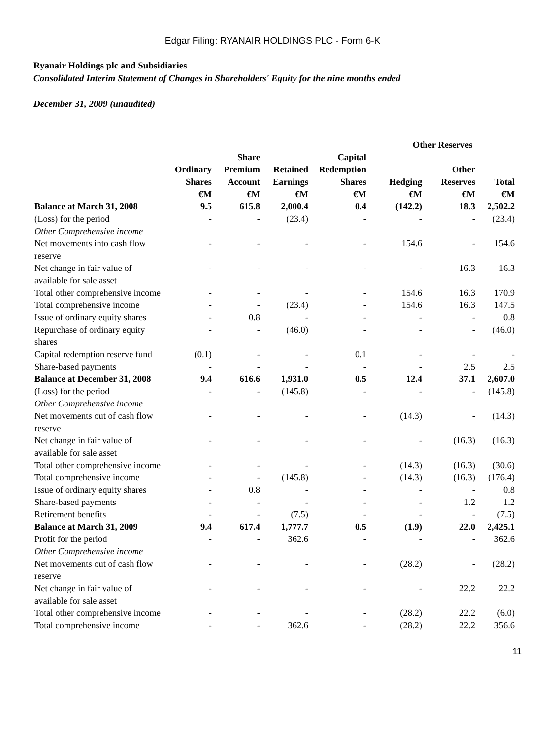Edgar Filing: RYANAIR HOLDINGS PLC - Form 6-K
Ryanair Holdings plc and Subsidiaries
Consolidated Interim Statement of Changes in Shareholders' Equity for the nine months ended
December 31, 2009 (unaudited)
| | | | | | Other Reserves | | |
| --- | --- | --- | --- | --- | --- | --- | --- |
| | Ordinary Shares | Share Premium Account | Retained Earnings | Capital Redemption Shares | Hedging | Other Reserves | Total |
| | €M | €M | €M | €M | €M | €M | €M |
| Balance at March 31, 2008 | 9.5 | 615.8 | 2,000.4 | 0.4 | (142.2) | 18.3 | 2,502.2 |
| (Loss) for the period | - | - | (23.4) | - | - | - | (23.4) |
| Other Comprehensive income | | | | | | | |
| Net movements into cash flow reserve | - | - | - | - | 154.6 | - | 154.6 |
| Net change in fair value of available for sale asset | - | - | - | - | - | 16.3 | 16.3 |
| Total other comprehensive income | - | - | - | - | 154.6 | 16.3 | 170.9 |
| Total comprehensive income | - | - | (23.4) | - | 154.6 | 16.3 | 147.5 |
| Issue of ordinary equity shares | - | 0.8 | - | - | - | - | 0.8 |
| Repurchase of ordinary equity shares | - | - | (46.0) | - | - | - | (46.0) |
| Capital redemption reserve fund | (0.1) | - | - | 0.1 | - | - | - |
| Share-based payments | - | - | - | - | - | 2.5 | 2.5 |
| Balance at December 31, 2008 | 9.4 | 616.6 | 1,931.0 | 0.5 | 12.4 | 37.1 | 2,607.0 |
| (Loss) for the period | - | - | (145.8) | - | - | - | (145.8) |
| Other Comprehensive income | | | | | | | |
| Net movements out of cash flow reserve | - | - | - | - | (14.3) | - | (14.3) |
| Net change in fair value of available for sale asset | - | - | - | - | - | (16.3) | (16.3) |
| Total other comprehensive income | - | - | - | - | (14.3) | (16.3) | (30.6) |
| Total comprehensive income | - | - | (145.8) | - | (14.3) | (16.3) | (176.4) |
| Issue of ordinary equity shares | - | 0.8 | - | - | - | - | 0.8 |
| Share-based payments | - | - | - | - | - | 1.2 | 1.2 |
| Retirement benefits | - | - | (7.5) | - | - | - | (7.5) |
| Balance at March 31, 2009 | 9.4 | 617.4 | 1,777.7 | 0.5 | (1.9) | 22.0 | 2,425.1 |
| Profit for the period | - | - | 362.6 | - | - | - | 362.6 |
| Other Comprehensive income | | | | | | | |
| Net movements out of cash flow reserve | - | - | - | - | (28.2) | - | (28.2) |
| Net change in fair value of available for sale asset | - | - | - | - | - | 22.2 | 22.2 |
| Total other comprehensive income | - | - | - | - | (28.2) | 22.2 | (6.0) |
| Total comprehensive income | - | - | 362.6 | - | (28.2) | 22.2 | 356.6 |
11